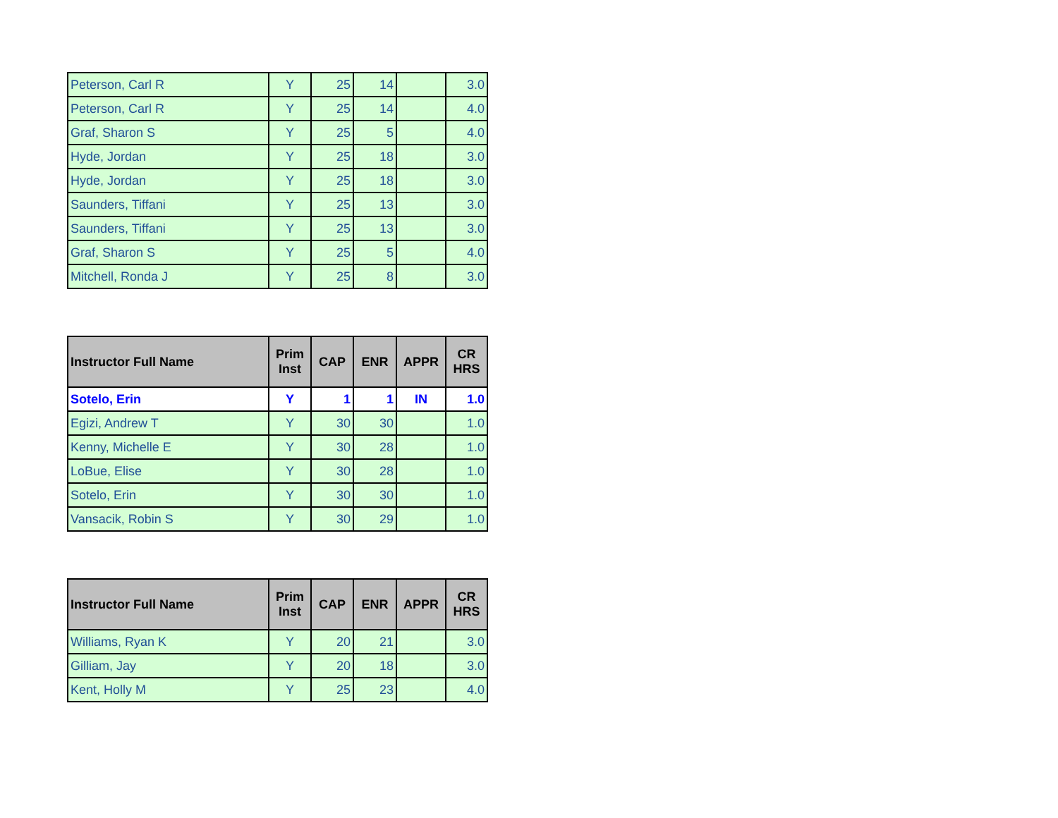| Peterson, Carl R | Y | 25 | 14 | | 3.0 |
| Peterson, Carl R | Y | 25 | 14 | | 4.0 |
| Graf, Sharon S | Y | 25 | 5 | | 4.0 |
| Hyde, Jordan | Y | 25 | 18 | | 3.0 |
| Hyde, Jordan | Y | 25 | 18 | | 3.0 |
| Saunders, Tiffani | Y | 25 | 13 | | 3.0 |
| Saunders, Tiffani | Y | 25 | 13 | | 3.0 |
| Graf, Sharon S | Y | 25 | 5 | | 4.0 |
| Mitchell, Ronda J | Y | 25 | 8 | | 3.0 |
| Instructor Full Name | Prim Inst | CAP | ENR | APPR | CR HRS |
| --- | --- | --- | --- | --- | --- |
| Sotelo, Erin | Y | 1 | 1 | IN | 1.0 |
| Egizi, Andrew T | Y | 30 | 30 | | 1.0 |
| Kenny, Michelle E | Y | 30 | 28 | | 1.0 |
| LoBue, Elise | Y | 30 | 28 | | 1.0 |
| Sotelo, Erin | Y | 30 | 30 | | 1.0 |
| Vansacik, Robin S | Y | 30 | 29 | | 1.0 |
| Instructor Full Name | Prim Inst | CAP | ENR | APPR | CR HRS |
| --- | --- | --- | --- | --- | --- |
| Williams, Ryan K | Y | 20 | 21 | | 3.0 |
| Gilliam, Jay | Y | 20 | 18 | | 3.0 |
| Kent, Holly M | Y | 25 | 23 | | 4.0 |